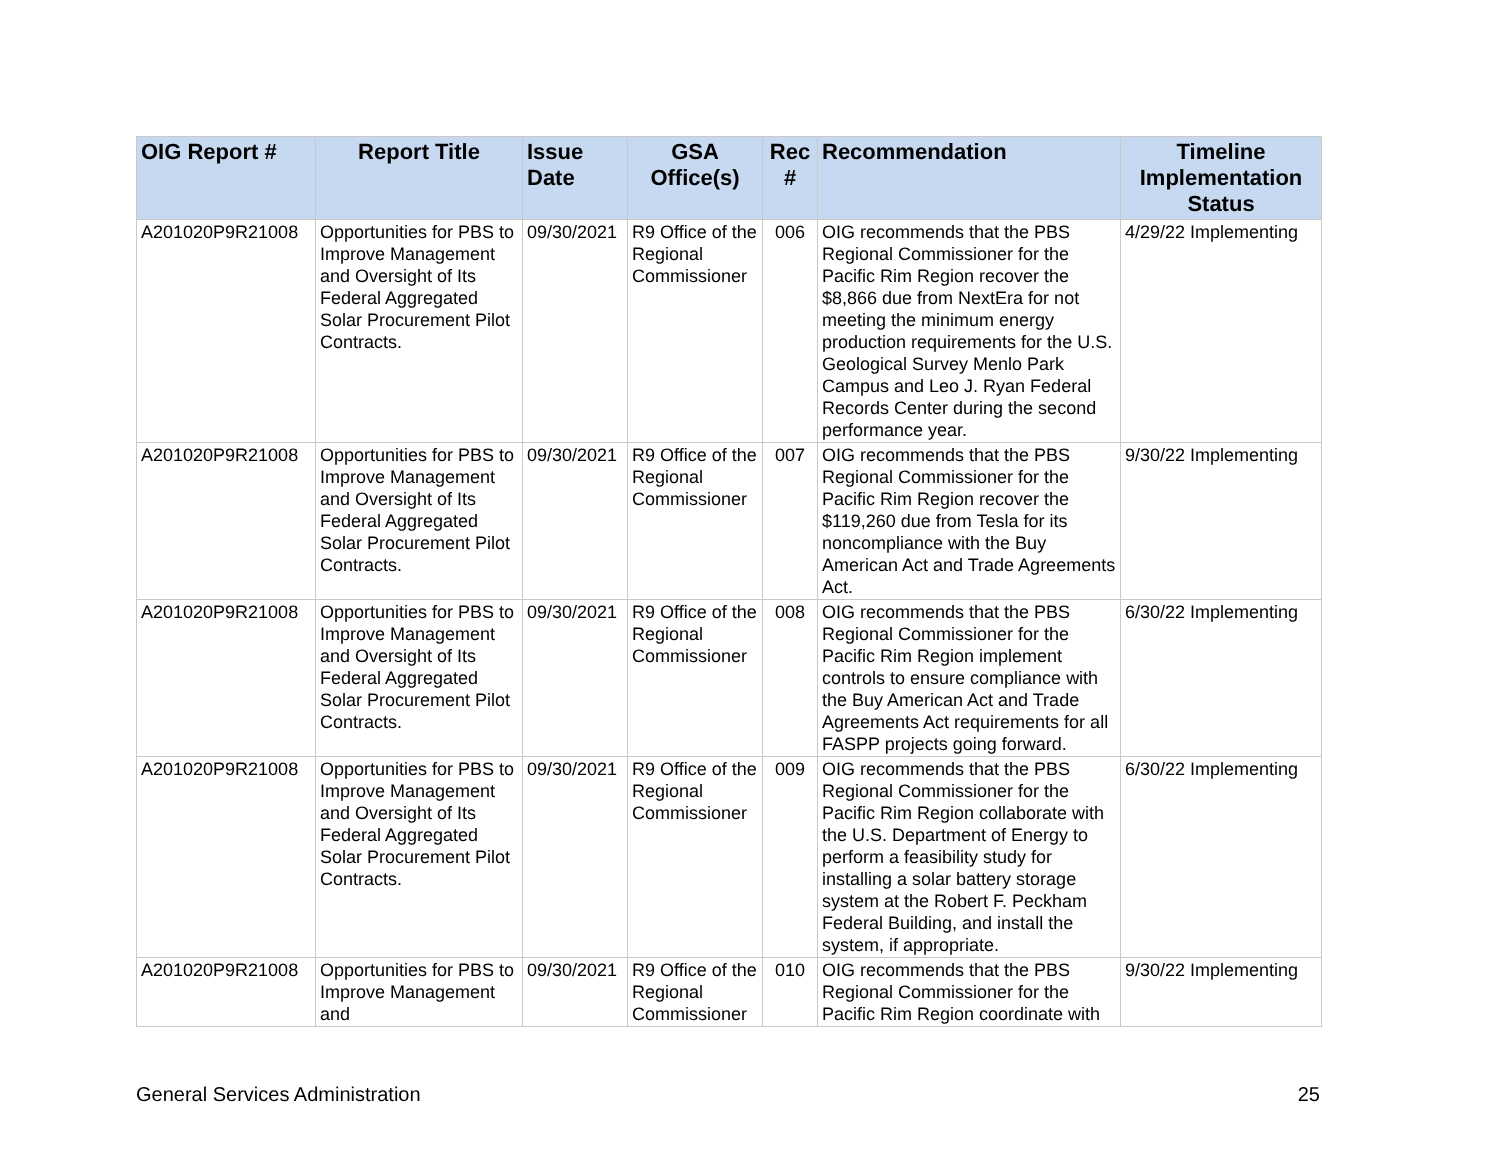| OIG Report # | Report Title | Issue Date | GSA Office(s) | Rec # | Recommendation | Timeline Implementation Status |
| --- | --- | --- | --- | --- | --- | --- |
| A201020P9R21008 | Opportunities for PBS to Improve Management and Oversight of Its Federal Aggregated Solar Procurement Pilot Contracts. | 09/30/2021 | R9 Office of the Regional Commissioner | 006 | OIG recommends that the PBS Regional Commissioner for the Pacific Rim Region recover the $8,866 due from NextEra for not meeting the minimum energy production requirements for the U.S. Geological Survey Menlo Park Campus and Leo J. Ryan Federal Records Center during the second performance year. | 4/29/22 Implementing |
| A201020P9R21008 | Opportunities for PBS to Improve Management and Oversight of Its Federal Aggregated Solar Procurement Pilot Contracts. | 09/30/2021 | R9 Office of the Regional Commissioner | 007 | OIG recommends that the PBS Regional Commissioner for the Pacific Rim Region recover the $119,260 due from Tesla for its noncompliance with the Buy American Act and Trade Agreements Act. | 9/30/22 Implementing |
| A201020P9R21008 | Opportunities for PBS to Improve Management and Oversight of Its Federal Aggregated Solar Procurement Pilot Contracts. | 09/30/2021 | R9 Office of the Regional Commissioner | 008 | OIG recommends that the PBS Regional Commissioner for the Pacific Rim Region implement controls to ensure compliance with the Buy American Act and Trade Agreements Act requirements for all FASPP projects going forward. | 6/30/22 Implementing |
| A201020P9R21008 | Opportunities for PBS to Improve Management and Oversight of Its Federal Aggregated Solar Procurement Pilot Contracts. | 09/30/2021 | R9 Office of the Regional Commissioner | 009 | OIG recommends that the PBS Regional Commissioner for the Pacific Rim Region collaborate with the U.S. Department of Energy to perform a feasibility study for installing a solar battery storage system at the Robert F. Peckham Federal Building, and install the system, if appropriate. | 6/30/22 Implementing |
| A201020P9R21008 | Opportunities for PBS to Improve Management and | 09/30/2021 | R9 Office of the Regional Commissioner | 010 | OIG recommends that the PBS Regional Commissioner for the Pacific Rim Region coordinate with | 9/30/22 Implementing |
General Services Administration 25